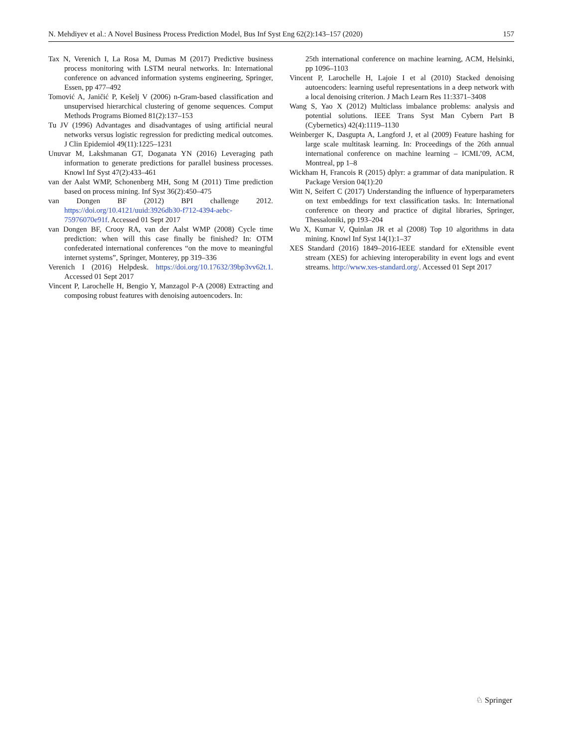N. Mehdiyev et al.: A Novel Business Process Prediction Model, Bus Inf Syst Eng 62(2):143–157 (2020) 157
Tax N, Verenich I, La Rosa M, Dumas M (2017) Predictive business process monitoring with LSTM neural networks. In: International conference on advanced information systems engineering, Springer, Essen, pp 477–492
Tomović A, Janičić P, Kešelj V (2006) n-Gram-based classification and unsupervised hierarchical clustering of genome sequences. Comput Methods Programs Biomed 81(2):137–153
Tu JV (1996) Advantages and disadvantages of using artificial neural networks versus logistic regression for predicting medical outcomes. J Clin Epidemiol 49(11):1225–1231
Unuvar M, Lakshmanan GT, Doganata YN (2016) Leveraging path information to generate predictions for parallel business processes. Knowl Inf Syst 47(2):433–461
van der Aalst WMP, Schonenberg MH, Song M (2011) Time prediction based on process mining. Inf Syst 36(2):450–475
van Dongen BF (2012) BPI challenge 2012. https://doi.org/10.4121/uuid:3926db30-f712-4394-aebc-75976070e91f. Accessed 01 Sept 2017
van Dongen BF, Crooy RA, van der Aalst WMP (2008) Cycle time prediction: when will this case finally be finished? In: OTM confederated international conferences “on the move to meaningful internet systems”, Springer, Monterey, pp 319–336
Verenich I (2016) Helpdesk. https://doi.org/10.17632/39bp3vv62t.1. Accessed 01 Sept 2017
Vincent P, Larochelle H, Bengio Y, Manzagol P-A (2008) Extracting and composing robust features with denoising autoencoders. In:
25th international conference on machine learning, ACM, Helsinki, pp 1096–1103
Vincent P, Larochelle H, Lajoie I et al (2010) Stacked denoising autoencoders: learning useful representations in a deep network with a local denoising criterion. J Mach Learn Res 11:3371–3408
Wang S, Yao X (2012) Multiclass imbalance problems: analysis and potential solutions. IEEE Trans Syst Man Cybern Part B (Cybernetics) 42(4):1119–1130
Weinberger K, Dasgupta A, Langford J, et al (2009) Feature hashing for large scale multitask learning. In: Proceedings of the 26th annual international conference on machine learning – ICML’09, ACM, Montreal, pp 1–8
Wickham H, Francois R (2015) dplyr: a grammar of data manipulation. R Package Version 04(1):20
Witt N, Seifert C (2017) Understanding the influence of hyperparameters on text embeddings for text classification tasks. In: International conference on theory and practice of digital libraries, Springer, Thessaloniki, pp 193–204
Wu X, Kumar V, Quinlan JR et al (2008) Top 10 algorithms in data mining. Knowl Inf Syst 14(1):1–37
XES Standard (2016) 1849–2016-IEEE standard for eXtensible event stream (XES) for achieving interoperability in event logs and event streams. http://www.xes-standard.org/. Accessed 01 Sept 2017
♘ Springer